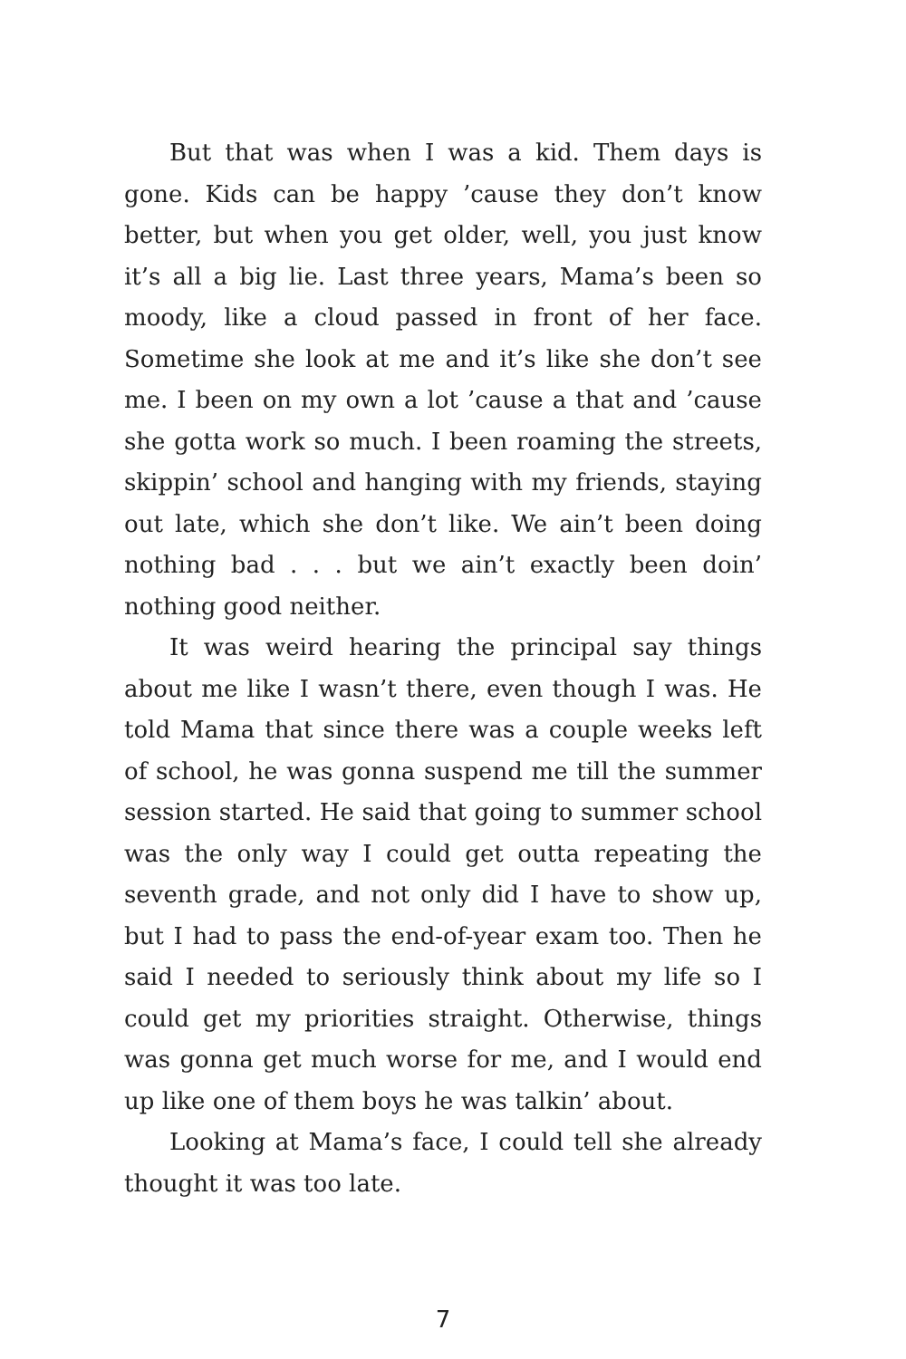But that was when I was a kid. Them days is gone. Kids can be happy ’cause they don’t know better, but when you get older, well, you just know it’s all a big lie. Last three years, Mama’s been so moody, like a cloud passed in front of her face. Sometime she look at me and it’s like she don’t see me. I been on my own a lot ’cause a that and ’cause she gotta work so much. I been roaming the streets, skippin’ school and hanging with my friends, staying out late, which she don’t like. We ain’t been doing nothing bad . . . but we ain’t exactly been doin’ nothing good neither.
It was weird hearing the principal say things about me like I wasn’t there, even though I was. He told Mama that since there was a couple weeks left of school, he was gonna suspend me till the summer session started. He said that going to summer school was the only way I could get outta repeating the seventh grade, and not only did I have to show up, but I had to pass the end-of-year exam too. Then he said I needed to seriously think about my life so I could get my priorities straight. Otherwise, things was gonna get much worse for me, and I would end up like one of them boys he was talkin’ about.
Looking at Mama’s face, I could tell she already thought it was too late.
7